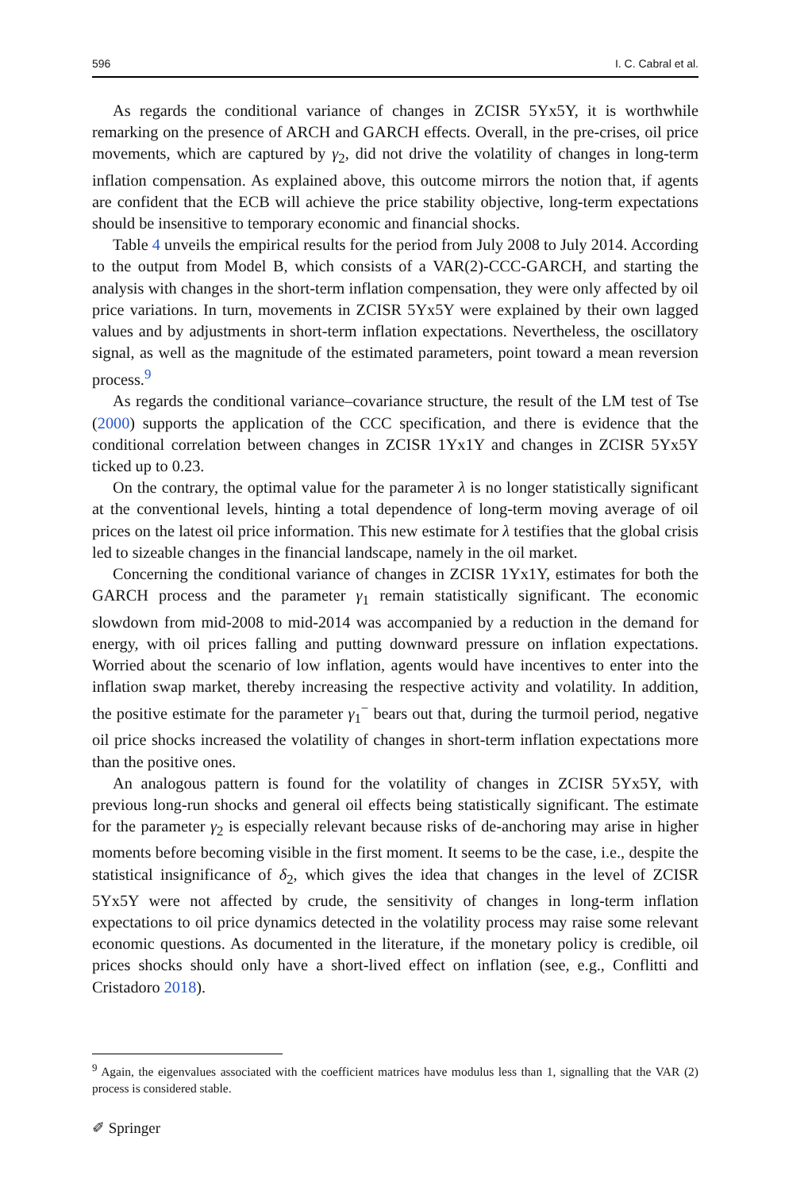596 I. C. Cabral et al.
As regards the conditional variance of changes in ZCISR 5Yx5Y, it is worthwhile remarking on the presence of ARCH and GARCH effects. Overall, in the pre-crises, oil price movements, which are captured by γ<sub>2</sub>, did not drive the volatility of changes in long-term inflation compensation. As explained above, this outcome mirrors the notion that, if agents are confident that the ECB will achieve the price stability objective, long-term expectations should be insensitive to temporary economic and financial shocks.
Table 4 unveils the empirical results for the period from July 2008 to July 2014. According to the output from Model B, which consists of a VAR(2)-CCC-GARCH, and starting the analysis with changes in the short-term inflation compensation, they were only affected by oil price variations. In turn, movements in ZCISR 5Yx5Y were explained by their own lagged values and by adjustments in short-term inflation expectations. Nevertheless, the oscillatory signal, as well as the magnitude of the estimated parameters, point toward a mean reversion process.<sup>9</sup>
As regards the conditional variance–covariance structure, the result of the LM test of Tse (2000) supports the application of the CCC specification, and there is evidence that the conditional correlation between changes in ZCISR 1Yx1Y and changes in ZCISR 5Yx5Y ticked up to 0.23.
On the contrary, the optimal value for the parameter λ is no longer statistically significant at the conventional levels, hinting a total dependence of long-term moving average of oil prices on the latest oil price information. This new estimate for λ testifies that the global crisis led to sizeable changes in the financial landscape, namely in the oil market.
Concerning the conditional variance of changes in ZCISR 1Yx1Y, estimates for both the GARCH process and the parameter γ<sub>1</sub> remain statistically significant. The economic slowdown from mid-2008 to mid-2014 was accompanied by a reduction in the demand for energy, with oil prices falling and putting downward pressure on inflation expectations. Worried about the scenario of low inflation, agents would have incentives to enter into the inflation swap market, thereby increasing the respective activity and volatility. In addition, the positive estimate for the parameter γ<sub>1</sub><sup>−</sup> bears out that, during the turmoil period, negative oil price shocks increased the volatility of changes in short-term inflation expectations more than the positive ones.
An analogous pattern is found for the volatility of changes in ZCISR 5Yx5Y, with previous long-run shocks and general oil effects being statistically significant. The estimate for the parameter γ<sub>2</sub> is especially relevant because risks of de-anchoring may arise in higher moments before becoming visible in the first moment. It seems to be the case, i.e., despite the statistical insignificance of δ<sub>2</sub>, which gives the idea that changes in the level of ZCISR 5Yx5Y were not affected by crude, the sensitivity of changes in long-term inflation expectations to oil price dynamics detected in the volatility process may raise some relevant economic questions. As documented in the literature, if the monetary policy is credible, oil prices shocks should only have a short-lived effect on inflation (see, e.g., Conflitti and Cristadoro 2018).
<sup>9</sup> Again, the eigenvalues associated with the coefficient matrices have modulus less than 1, signalling that the VAR (2) process is considered stable.
✐ Springer